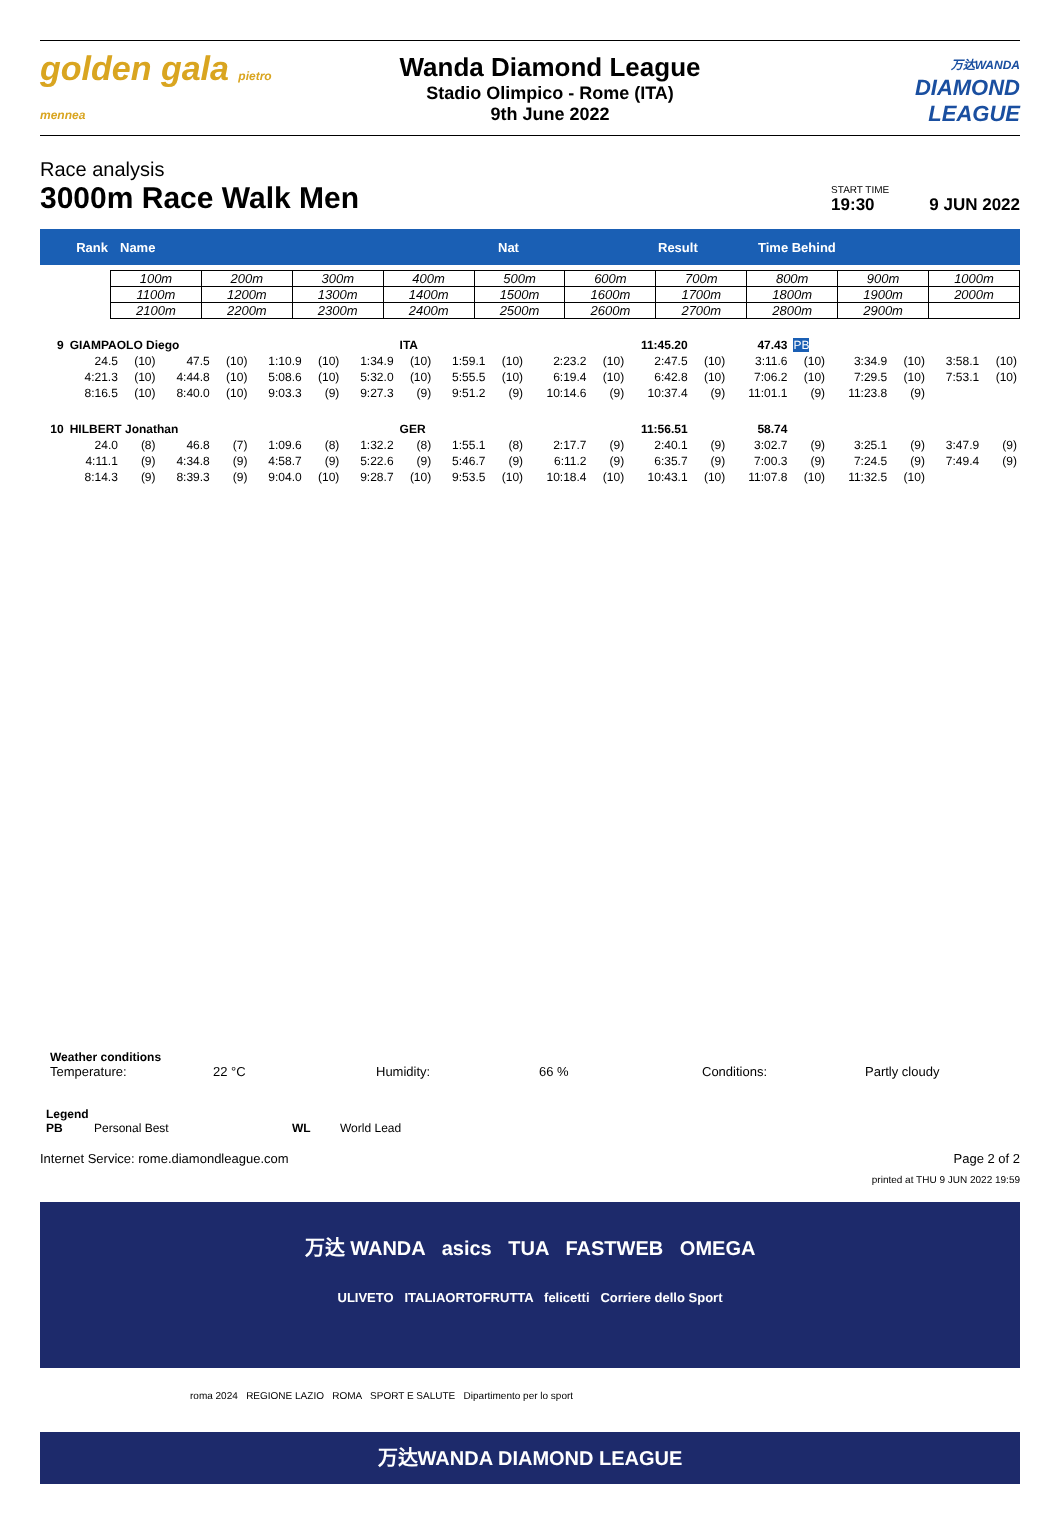golden gala pietro mennea
Wanda Diamond League
Stadio Olimpico - Rome (ITA)
9th June 2022
万达WANDA
DIAMOND LEAGUE
Race analysis
3000m Race Walk Men
START TIME
19:30
9 JUN 2022
Rank Name Nat Result Time Behind
| 100m | 200m | 300m | 400m | 500m | 600m | 700m | 800m | 900m | 1000m |
| 1100m | 1200m | 1300m | 1400m | 1500m | 1600m | 1700m | 1800m | 1900m | 2000m |
| 2100m | 2200m | 2300m | 2400m | 2500m | 2600m | 2700m | 2800m | 2900m | |
| 9 | GIAMPAOLO Diego | | | | | | | ITA | | | | 11:45.20 | | 47.43 | | PB | | | | |
| | 24.5 | (10) | 47.5 | (10) | 1:10.9 | (10) | 1:34.9 | (10) | 1:59.1 | (10) | 2:23.2 | (10) | 2:47.5 | (10) | 3:11.6 | (10) | 3:34.9 | (10) | 3:58.1 | (10) |
| | 4:21.3 | (10) | 4:44.8 | (10) | 5:08.6 | (10) | 5:32.0 | (10) | 5:55.5 | (10) | 6:19.4 | (10) | 6:42.8 | (10) | 7:06.2 | (10) | 7:29.5 | (10) | 7:53.1 | (10) |
| | 8:16.5 | (10) | 8:40.0 | (10) | 9:03.3 | (9) | 9:27.3 | (9) | 9:51.2 | (9) | 10:14.6 | (9) | 10:37.4 | (9) | 11:01.1 | (9) | 11:23.8 | (9) | | |
| 10 | HILBERT Jonathan | | | | | | | GER | | | | 11:56.51 | | 58.74 | | | | | | |
| | 24.0 | (8) | 46.8 | (7) | 1:09.6 | (8) | 1:32.2 | (8) | 1:55.1 | (8) | 2:17.7 | (9) | 2:40.1 | (9) | 3:02.7 | (9) | 3:25.1 | (9) | 3:47.9 | (9) |
| | 4:11.1 | (9) | 4:34.8 | (9) | 4:58.7 | (9) | 5:22.6 | (9) | 5:46.7 | (9) | 6:11.2 | (9) | 6:35.7 | (9) | 7:00.3 | (9) | 7:24.5 | (9) | 7:49.4 | (9) |
| | 8:14.3 | (9) | 8:39.3 | (9) | 9:04.0 | (10) | 9:28.7 | (10) | 9:53.5 | (10) | 10:18.4 | (10) | 10:43.1 | (10) | 11:07.8 | (10) | 11:32.5 | (10) | | |
Weather conditions
Temperature: 22 °C Humidity: 66 % Conditions: Partly cloudy
Legend
PB Personal Best WL World Lead
Internet Service: rome.diamondleague.com Page 2 of 2
printed at THU 9 JUN 2022 19:59
万达 WANDA asics TUA FASTWEB OMEGA
ULIVETO ITALIAORTOFRUTTA felicetti Corriere dello Sport
roma 2024 REGIONE LAZIO ROMA SPORT E SALUTE Dipartimento per lo sport
万达WANDA DIAMOND LEAGUE